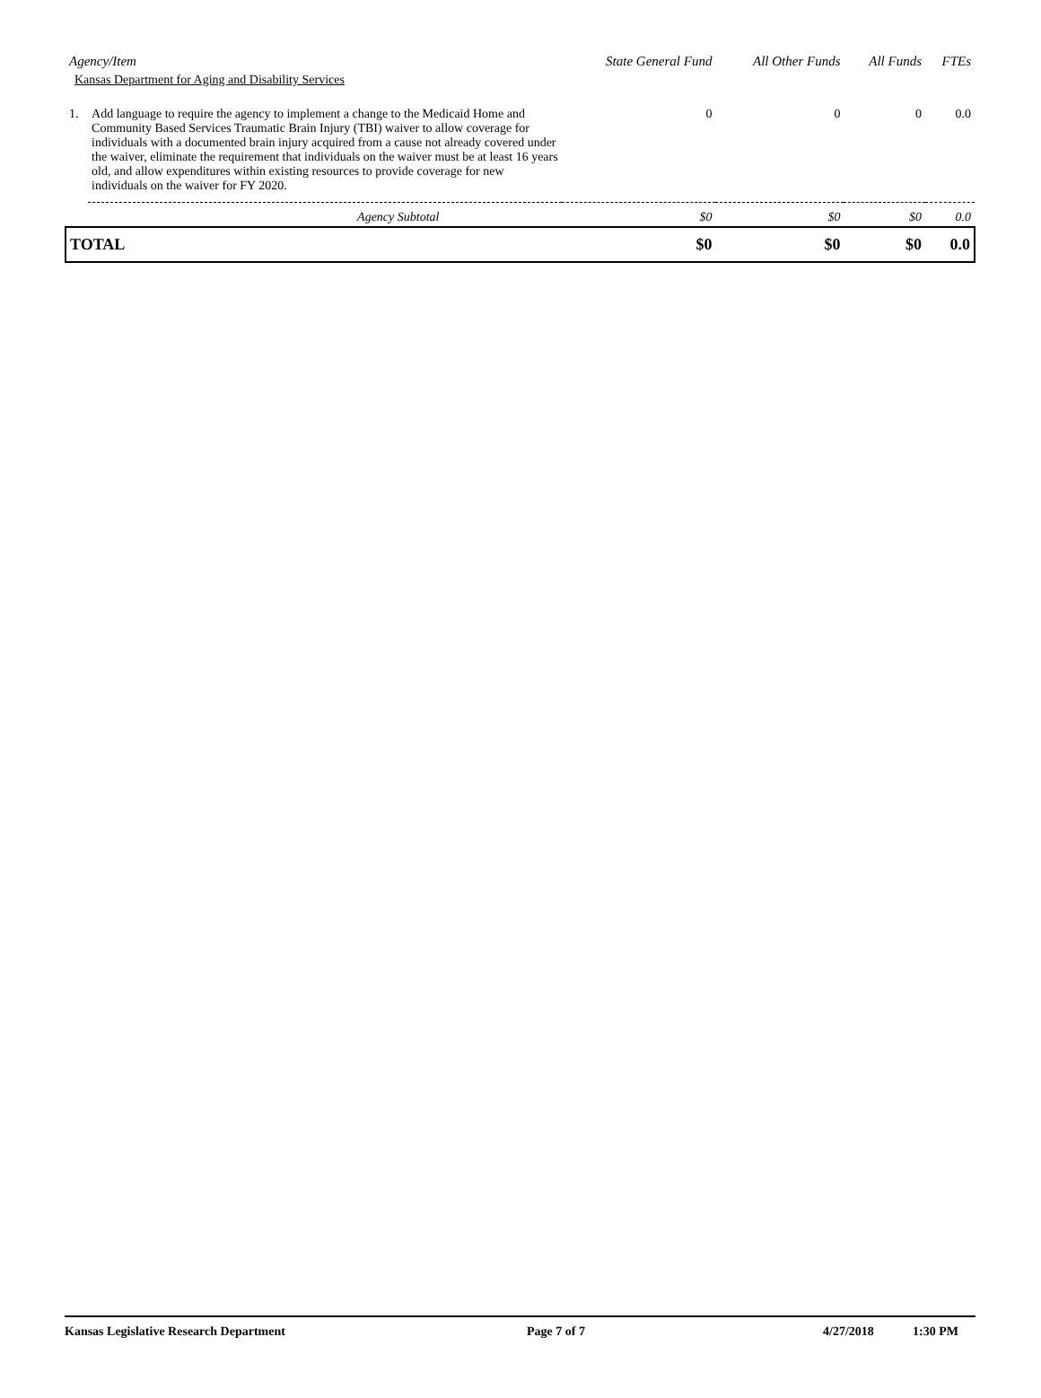| Agency/Item | | State General Fund | All Other Funds | All Funds | FTEs |
| --- | --- | --- | --- | --- | --- |
| Kansas Department for Aging and Disability Services | | | | | |
| 1. | Add language to require the agency to implement a change to the Medicaid Home and Community Based Services Traumatic Brain Injury (TBI) waiver to allow coverage for individuals with a documented brain injury acquired from a cause not already covered under the waiver, eliminate the requirement that individuals on the waiver must be at least 16 years old, and allow expenditures within existing resources to provide coverage for new individuals on the waiver for FY 2020. | 0 | 0 | 0 | 0.0 |
| | Agency Subtotal | $0 | $0 | $0 | 0.0 |
| TOTAL | | $0 | $0 | $0 | 0.0 |
Kansas Legislative Research Department Page 7 of 7 4/27/2018 1:30 PM